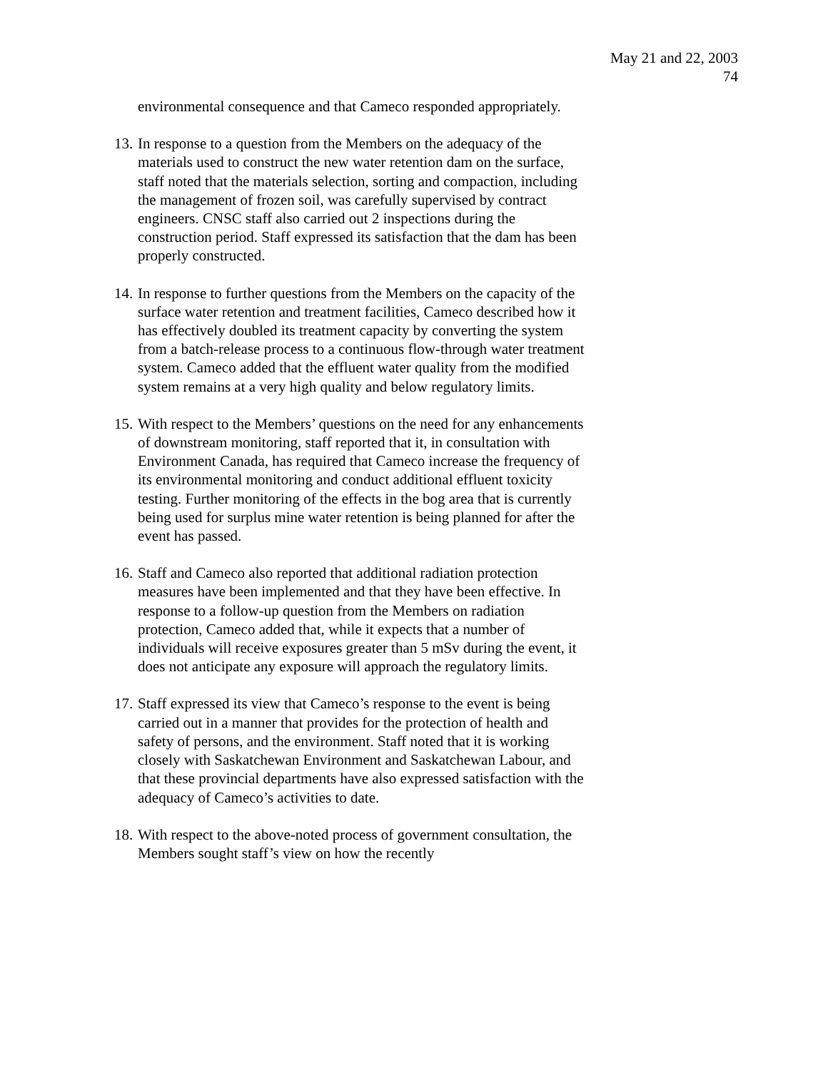May 21 and 22, 2003
74
environmental consequence and that Cameco responded appropriately.
13.
In response to a question from the Members on the adequacy of the materials used to construct the new water retention dam on the surface, staff noted that the materials selection, sorting and compaction, including the management of frozen soil, was carefully supervised by contract engineers. CNSC staff also carried out 2 inspections during the construction period. Staff expressed its satisfaction that the dam has been properly constructed.
14.
In response to further questions from the Members on the capacity of the surface water retention and treatment facilities, Cameco described how it has effectively doubled its treatment capacity by converting the system from a batch-release process to a continuous flow-through water treatment system. Cameco added that the effluent water quality from the modified system remains at a very high quality and below regulatory limits.
15.
With respect to the Members’ questions on the need for any enhancements of downstream monitoring, staff reported that it, in consultation with Environment Canada, has required that Cameco increase the frequency of its environmental monitoring and conduct additional effluent toxicity testing. Further monitoring of the effects in the bog area that is currently being used for surplus mine water retention is being planned for after the event has passed.
16.
Staff and Cameco also reported that additional radiation protection measures have been implemented and that they have been effective. In response to a follow-up question from the Members on radiation protection, Cameco added that, while it expects that a number of individuals will receive exposures greater than 5 mSv during the event, it does not anticipate any exposure will approach the regulatory limits.
17.
Staff expressed its view that Cameco’s response to the event is being carried out in a manner that provides for the protection of health and safety of persons, and the environment. Staff noted that it is working closely with Saskatchewan Environment and Saskatchewan Labour, and that these provincial departments have also expressed satisfaction with the adequacy of Cameco’s activities to date.
18.
With respect to the above-noted process of government consultation, the Members sought staff’s view on how the recently